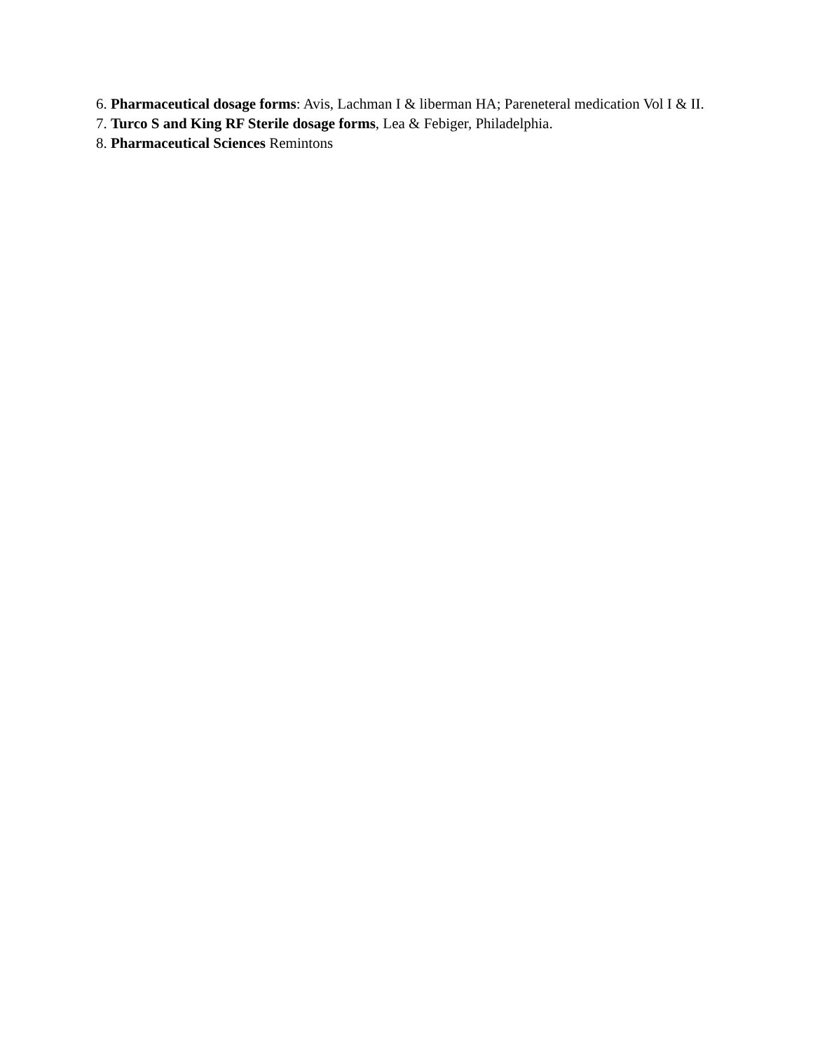6. Pharmaceutical dosage forms: Avis, Lachman I & liberman HA; Pareneteral medication Vol I & II.
7. Turco S and King RF Sterile dosage forms, Lea & Febiger, Philadelphia.
8. Pharmaceutical Sciences Remintons